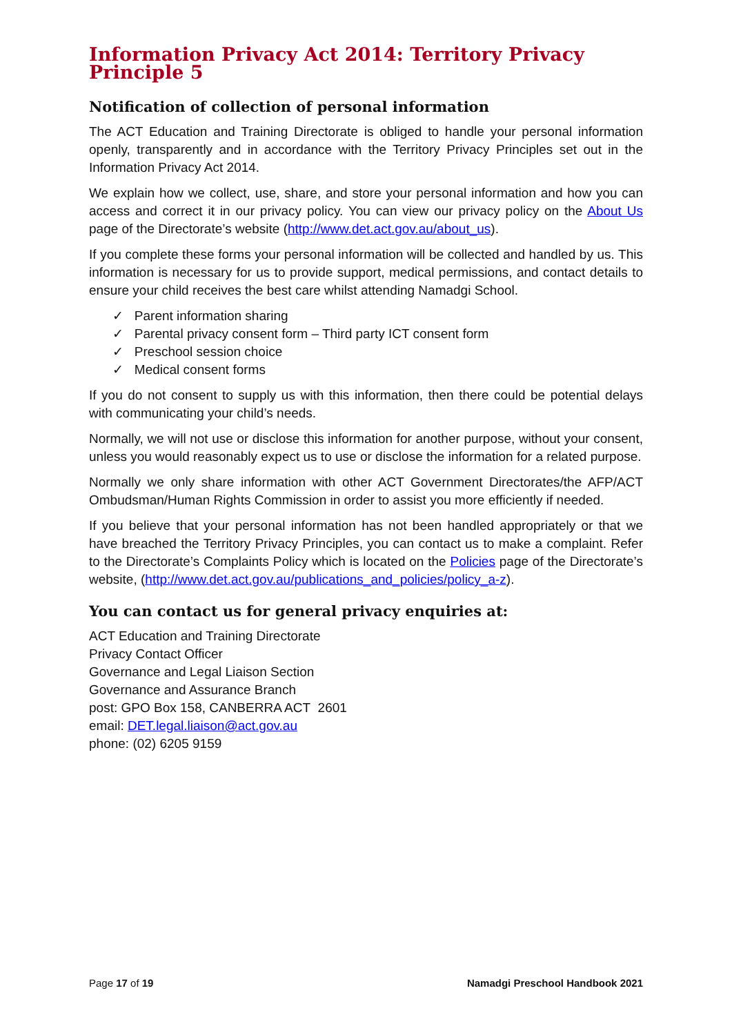Information Privacy Act 2014: Territory Privacy Principle 5
Notification of collection of personal information
The ACT Education and Training Directorate is obliged to handle your personal information openly, transparently and in accordance with the Territory Privacy Principles set out in the Information Privacy Act 2014.
We explain how we collect, use, share, and store your personal information and how you can access and correct it in our privacy policy. You can view our privacy policy on the About Us page of the Directorate’s website (http://www.det.act.gov.au/about_us).
If you complete these forms your personal information will be collected and handled by us. This information is necessary for us to provide support, medical permissions, and contact details to ensure your child receives the best care whilst attending Namadgi School.
✓ Parent information sharing
✓ Parental privacy consent form – Third party ICT consent form
✓ Preschool session choice
✓ Medical consent forms
If you do not consent to supply us with this information, then there could be potential delays with communicating your child’s needs.
Normally, we will not use or disclose this information for another purpose, without your consent, unless you would reasonably expect us to use or disclose the information for a related purpose.
Normally we only share information with other ACT Government Directorates/the AFP/ACT Ombudsman/Human Rights Commission in order to assist you more efficiently if needed.
If you believe that your personal information has not been handled appropriately or that we have breached the Territory Privacy Principles, you can contact us to make a complaint. Refer to the Directorate’s Complaints Policy which is located on the Policies page of the Directorate’s website, (http://www.det.act.gov.au/publications_and_policies/policy_a-z).
You can contact us for general privacy enquiries at:
ACT Education and Training Directorate
Privacy Contact Officer
Governance and Legal Liaison Section
Governance and Assurance Branch
post: GPO Box 158, CANBERRA ACT 2601
email: DET.legal.liaison@act.gov.au
phone: (02) 6205 9159
Page 17 of 19 Namadgi Preschool Handbook 2021